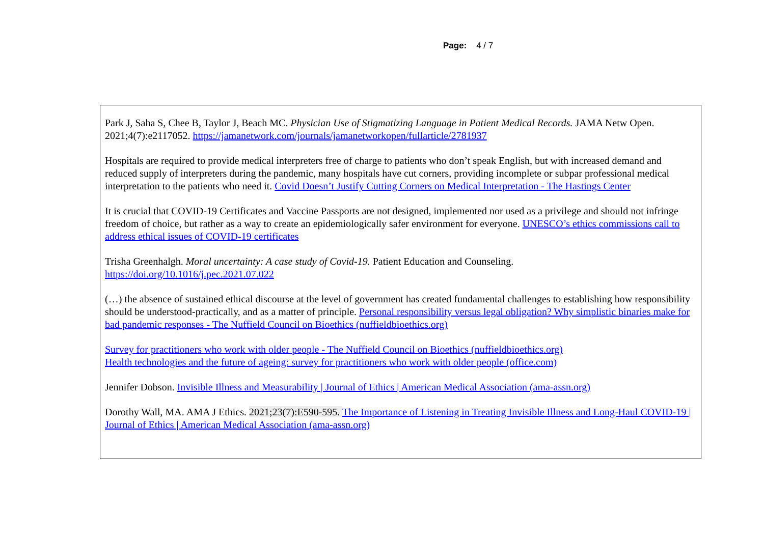Page: 4 / 7
Park J, Saha S, Chee B, Taylor J, Beach MC. Physician Use of Stigmatizing Language in Patient Medical Records. JAMA Netw Open. 2021;4(7):e2117052. https://jamanetwork.com/journals/jamanetworkopen/fullarticle/2781937
Hospitals are required to provide medical interpreters free of charge to patients who don’t speak English, but with increased demand and reduced supply of interpreters during the pandemic, many hospitals have cut corners, providing incomplete or subpar professional medical interpretation to the patients who need it. Covid Doesn’t Justify Cutting Corners on Medical Interpretation - The Hastings Center
It is crucial that COVID-19 Certificates and Vaccine Passports are not designed, implemented nor used as a privilege and should not infringe freedom of choice, but rather as a way to create an epidemiologically safer environment for everyone. UNESCO’s ethics commissions call to address ethical issues of COVID-19 certificates
Trisha Greenhalgh. Moral uncertainty: A case study of Covid-19. Patient Education and Counseling.
https://doi.org/10.1016/j.pec.2021.07.022
(…) the absence of sustained ethical discourse at the level of government has created fundamental challenges to establishing how responsibility should be understood-practically, and as a matter of principle. Personal responsibility versus legal obligation? Why simplistic binaries make for bad pandemic responses - The Nuffield Council on Bioethics (nuffieldbioethics.org)
Survey for practitioners who work with older people - The Nuffield Council on Bioethics (nuffieldbioethics.org)
Health technologies and the future of ageing: survey for practitioners who work with older people (office.com)
Jennifer Dobson. Invisible Illness and Measurability | Journal of Ethics | American Medical Association (ama-assn.org)
Dorothy Wall, MA. AMA J Ethics. 2021;23(7):E590-595. The Importance of Listening in Treating Invisible Illness and Long-Haul COVID-19 | Journal of Ethics | American Medical Association (ama-assn.org)